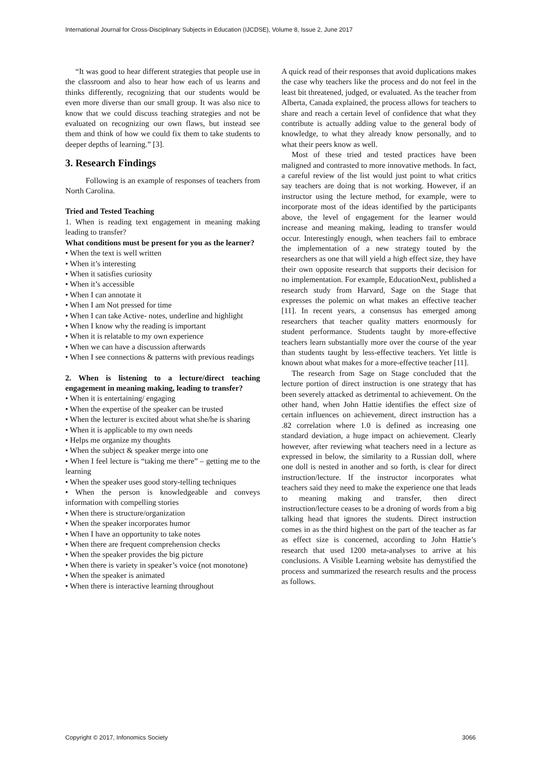International Journal for Cross-Disciplinary Subjects in Education (IJCDSE), Volume 8, Issue 2, June 2017
“It was good to hear different strategies that people use in the classroom and also to hear how each of us learns and thinks differently, recognizing that our students would be even more diverse than our small group. It was also nice to know that we could discuss teaching strategies and not be evaluated on recognizing our own flaws, but instead see them and think of how we could fix them to take students to deeper depths of learning.” [3].
3. Research Findings
Following is an example of responses of teachers from North Carolina.
Tried and Tested Teaching
1. When is reading text engagement in meaning making leading to transfer?
What conditions must be present for you as the learner?
• When the text is well written
• When it’s interesting
• When it satisfies curiosity
• When it’s accessible
• When I can annotate it
• When I am Not pressed for time
• When I can take Active- notes, underline and highlight
• When I know why the reading is important
• When it is relatable to my own experience
• When we can have a discussion afterwards
• When I see connections & patterns with previous readings
2. When is listening to a lecture/direct teaching engagement in meaning making, leading to transfer?
• When it is entertaining/ engaging
• When the expertise of the speaker can be trusted
• When the lecturer is excited about what she/he is sharing
• When it is applicable to my own needs
• Helps me organize my thoughts
• When the subject & speaker merge into one
• When I feel lecture is “taking me there” – getting me to the learning
• When the speaker uses good story-telling techniques
• When the person is knowledgeable and conveys information with compelling stories
• When there is structure/organization
• When the speaker incorporates humor
• When I have an opportunity to take notes
• When there are frequent comprehension checks
• When the speaker provides the big picture
• When there is variety in speaker’s voice (not monotone)
• When the speaker is animated
• When there is interactive learning throughout
A quick read of their responses that avoid duplications makes the case why teachers like the process and do not feel in the least bit threatened, judged, or evaluated. As the teacher from Alberta, Canada explained, the process allows for teachers to share and reach a certain level of confidence that what they contribute is actually adding value to the general body of knowledge, to what they already know personally, and to what their peers know as well.
Most of these tried and tested practices have been maligned and contrasted to more innovative methods. In fact, a careful review of the list would just point to what critics say teachers are doing that is not working. However, if an instructor using the lecture method, for example, were to incorporate most of the ideas identified by the participants above, the level of engagement for the learner would increase and meaning making, leading to transfer would occur. Interestingly enough, when teachers fail to embrace the implementation of a new strategy touted by the researchers as one that will yield a high effect size, they have their own opposite research that supports their decision for no implementation. For example, EducationNext, published a research study from Harvard, Sage on the Stage that expresses the polemic on what makes an effective teacher [11]. In recent years, a consensus has emerged among researchers that teacher quality matters enormously for student performance. Students taught by more-effective teachers learn substantially more over the course of the year than students taught by less-effective teachers. Yet little is known about what makes for a more-effective teacher [11].
The research from Sage on Stage concluded that the lecture portion of direct instruction is one strategy that has been severely attacked as detrimental to achievement. On the other hand, when John Hattie identifies the effect size of certain influences on achievement, direct instruction has a .82 correlation where 1.0 is defined as increasing one standard deviation, a huge impact on achievement. Clearly however, after reviewing what teachers need in a lecture as expressed in below, the similarity to a Russian doll, where one doll is nested in another and so forth, is clear for direct instruction/lecture. If the instructor incorporates what teachers said they need to make the experience one that leads to meaning making and transfer, then direct instruction/lecture ceases to be a droning of words from a big talking head that ignores the students. Direct instruction comes in as the third highest on the part of the teacher as far as effect size is concerned, according to John Hattie’s research that used 1200 meta-analyses to arrive at his conclusions. A Visible Learning website has demystified the process and summarized the research results and the process as follows.
Copyright © 2017, Infonomics Society 3066